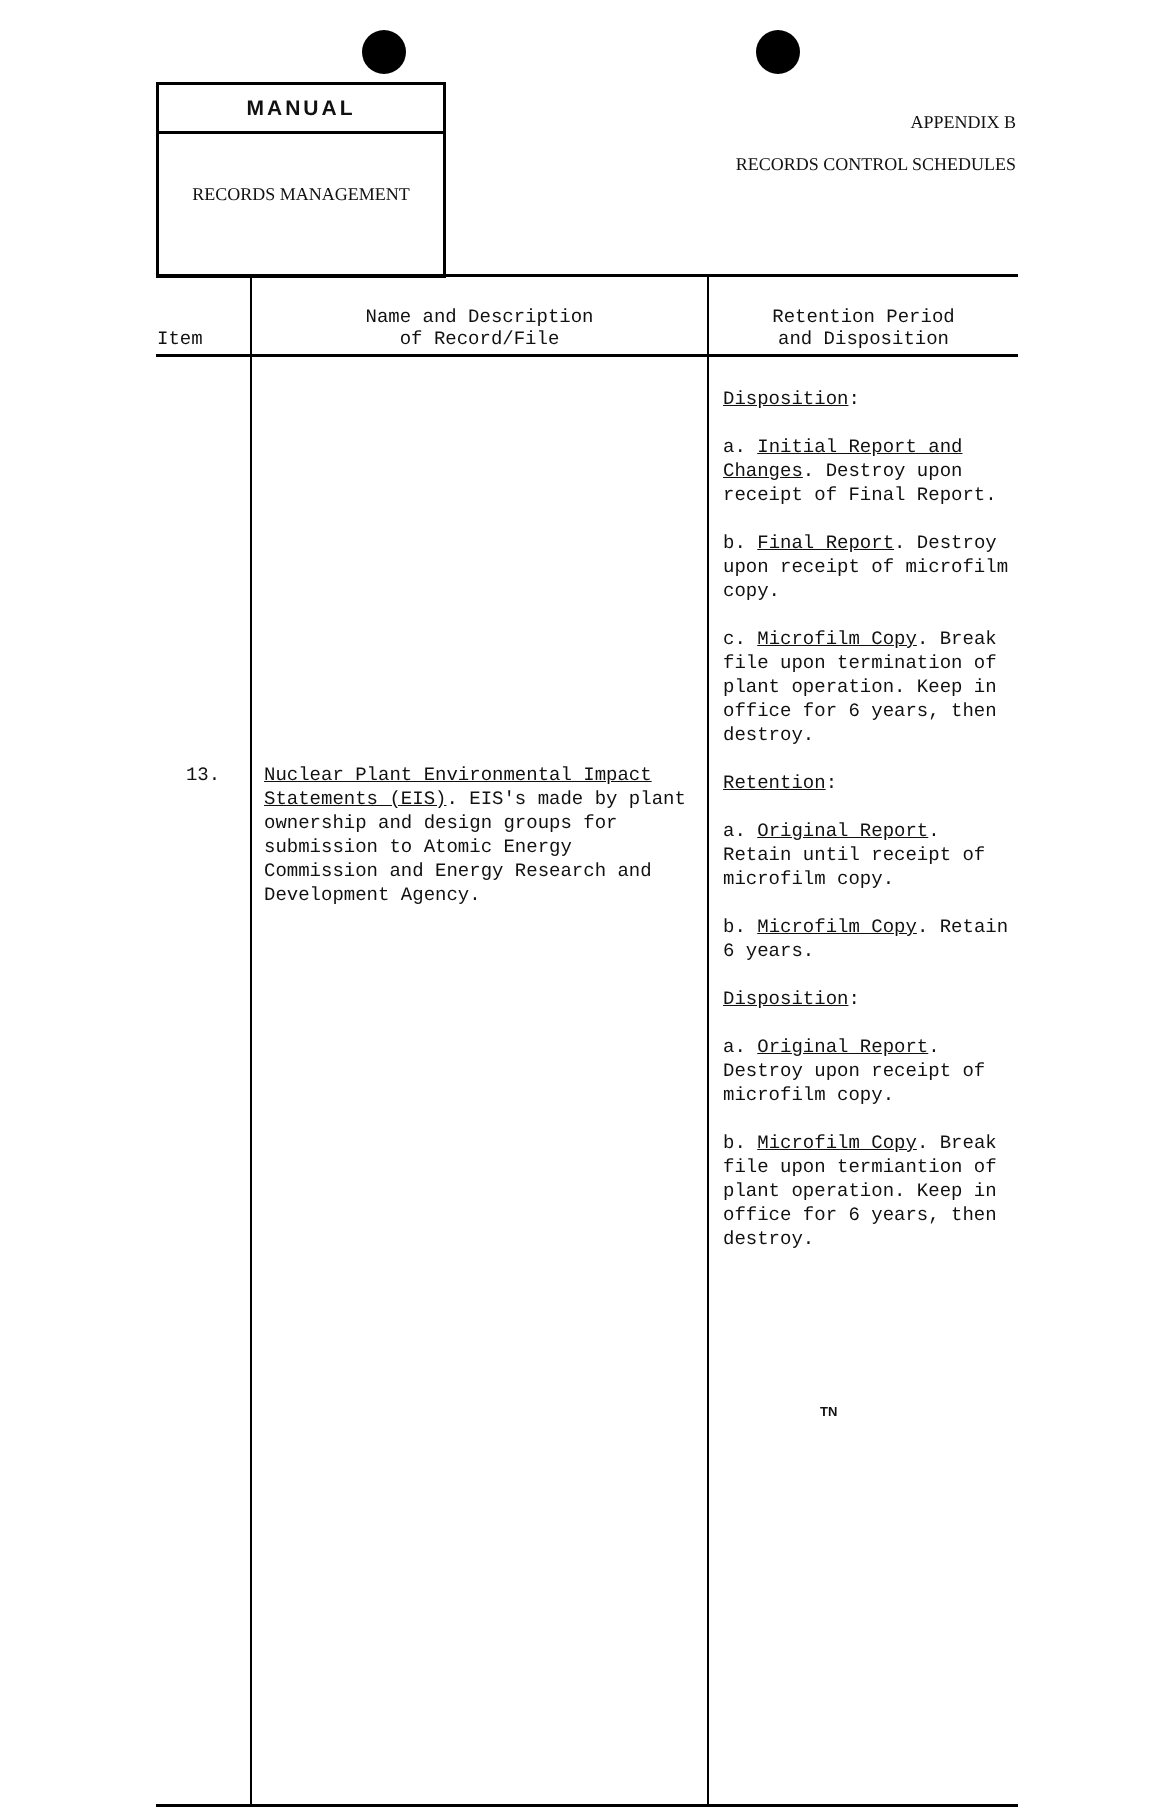MANUAL
RECORDS MANAGEMENT
APPENDIX B
RECORDS CONTROL SCHEDULES
| Item | Name and Description of Record/File | Retention Period and Disposition |
| --- | --- | --- |
| 13. | Nuclear Plant Environmental Impact Statements (EIS) . EIS's made by plant ownership and design groups for submission to Atomic Energy Commission and Energy Research and Development Agency. | Disposition : a. Initial Report and Changes . Destroy upon receipt of Final Report. b. Final Report . Destroy upon receipt of microfilm copy. c. Microfilm Copy . Break file upon termination of plant operation. Keep in office for 6 years, then destroy. Retention : a. Original Report . Retain until receipt of microfilm copy. b. Microfilm Copy . Retain 6 years. Disposition : a. Original Report . Destroy upon receipt of microfilm copy. b. Microfilm Copy . Break file upon termiantion of plant operation. Keep in office for 6 years, then destroy. |
TN